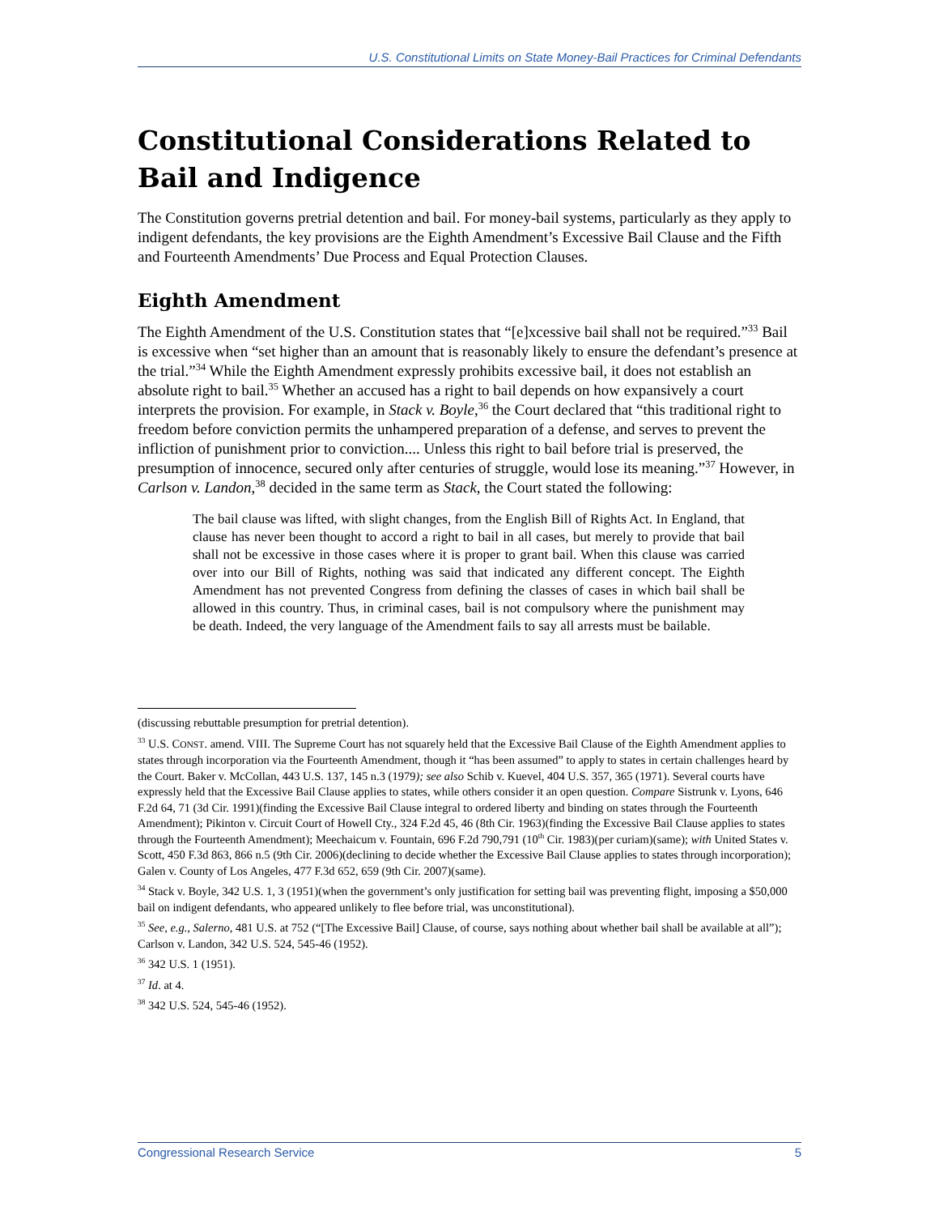U.S. Constitutional Limits on State Money-Bail Practices for Criminal Defendants
Constitutional Considerations Related to Bail and Indigence
The Constitution governs pretrial detention and bail. For money-bail systems, particularly as they apply to indigent defendants, the key provisions are the Eighth Amendment’s Excessive Bail Clause and the Fifth and Fourteenth Amendments’ Due Process and Equal Protection Clauses.
Eighth Amendment
The Eighth Amendment of the U.S. Constitution states that “[e]xcessive bail shall not be required.”<sup>33</sup> Bail is excessive when “set higher than an amount that is reasonably likely to ensure the defendant’s presence at the trial.”<sup>34</sup> While the Eighth Amendment expressly prohibits excessive bail, it does not establish an absolute right to bail.<sup>35</sup> Whether an accused has a right to bail depends on how expansively a court interprets the provision. For example, in Stack v. Boyle,<sup>36</sup> the Court declared that “this traditional right to freedom before conviction permits the unhampered preparation of a defense, and serves to prevent the infliction of punishment prior to conviction.... Unless this right to bail before trial is preserved, the presumption of innocence, secured only after centuries of struggle, would lose its meaning.”<sup>37</sup> However, in Carlson v. Landon,<sup>38</sup> decided in the same term as Stack, the Court stated the following:
The bail clause was lifted, with slight changes, from the English Bill of Rights Act. In England, that clause has never been thought to accord a right to bail in all cases, but merely to provide that bail shall not be excessive in those cases where it is proper to grant bail. When this clause was carried over into our Bill of Rights, nothing was said that indicated any different concept. The Eighth Amendment has not prevented Congress from defining the classes of cases in which bail shall be allowed in this country. Thus, in criminal cases, bail is not compulsory where the punishment may be death. Indeed, the very language of the Amendment fails to say all arrests must be bailable.
(discussing rebuttable presumption for pretrial detention).
<sup>33</sup> U.S. CONST. amend. VIII. The Supreme Court has not squarely held that the Excessive Bail Clause of the Eighth Amendment applies to states through incorporation via the Fourteenth Amendment, though it “has been assumed” to apply to states in certain challenges heard by the Court. Baker v. McCollan, 443 U.S. 137, 145 n.3 (1979); see also Schib v. Kuevel, 404 U.S. 357, 365 (1971). Several courts have expressly held that the Excessive Bail Clause applies to states, while others consider it an open question. Compare Sistrunk v. Lyons, 646 F.2d 64, 71 (3d Cir. 1991)(finding the Excessive Bail Clause integral to ordered liberty and binding on states through the Fourteenth Amendment); Pikinton v. Circuit Court of Howell Cty., 324 F.2d 45, 46 (8th Cir. 1963)(finding the Excessive Bail Clause applies to states through the Fourteenth Amendment); Meechaicum v. Fountain, 696 F.2d 790,791 (10<sup>th</sup> Cir. 1983)(per curiam)(same); with United States v. Scott, 450 F.3d 863, 866 n.5 (9th Cir. 2006)(declining to decide whether the Excessive Bail Clause applies to states through incorporation); Galen v. County of Los Angeles, 477 F.3d 652, 659 (9th Cir. 2007)(same).
<sup>34</sup> Stack v. Boyle, 342 U.S. 1, 3 (1951)(when the government’s only justification for setting bail was preventing flight, imposing a $50,000 bail on indigent defendants, who appeared unlikely to flee before trial, was unconstitutional).
<sup>35</sup> See, e.g., Salerno, 481 U.S. at 752 (“[The Excessive Bail] Clause, of course, says nothing about whether bail shall be available at all”); Carlson v. Landon, 342 U.S. 524, 545-46 (1952).
<sup>36</sup> 342 U.S. 1 (1951).
<sup>37</sup> Id. at 4.
<sup>38</sup> 342 U.S. 524, 545-46 (1952).
Congressional Research Service 5